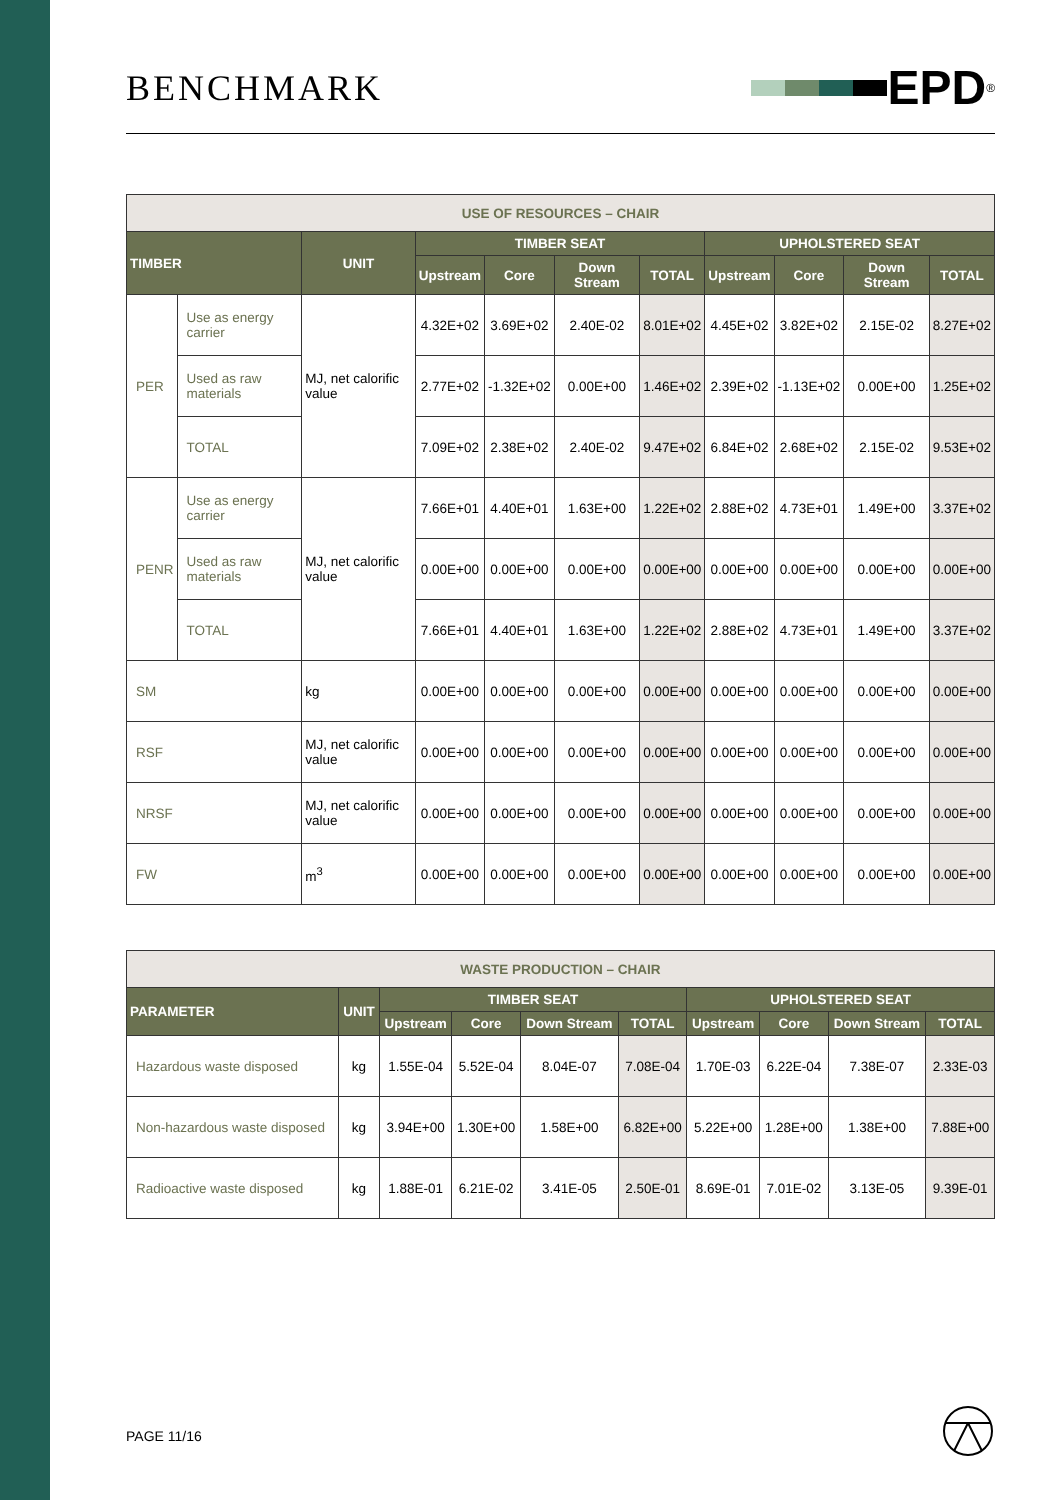BENCHMARK
EPD<sup>®</sup>
| USE OF RESOURCES – CHAIR | | | | | | | | | | |
| TIMBER | | UNIT | TIMBER SEAT | | | | UPHOLSTERED SEAT | | | |
| | | | Upstream | Core | Down Stream | TOTAL | Upstream | Core | Down Stream | TOTAL |
| PER | Use as energy carrier | MJ, net calorific value | 4.32E+02 | 3.69E+02 | 2.40E-02 | 8.01E+02 | 4.45E+02 | 3.82E+02 | 2.15E-02 | 8.27E+02 |
| | Used as raw materials | | 2.77E+02 | -1.32E+02 | 0.00E+00 | 1.46E+02 | 2.39E+02 | -1.13E+02 | 0.00E+00 | 1.25E+02 |
| | TOTAL | | 7.09E+02 | 2.38E+02 | 2.40E-02 | 9.47E+02 | 6.84E+02 | 2.68E+02 | 2.15E-02 | 9.53E+02 |
| PENR | Use as energy carrier | MJ, net calorific value | 7.66E+01 | 4.40E+01 | 1.63E+00 | 1.22E+02 | 2.88E+02 | 4.73E+01 | 1.49E+00 | 3.37E+02 |
| | Used as raw materials | | 0.00E+00 | 0.00E+00 | 0.00E+00 | 0.00E+00 | 0.00E+00 | 0.00E+00 | 0.00E+00 | 0.00E+00 |
| | TOTAL | | 7.66E+01 | 4.40E+01 | 1.63E+00 | 1.22E+02 | 2.88E+02 | 4.73E+01 | 1.49E+00 | 3.37E+02 |
| SM | | kg | 0.00E+00 | 0.00E+00 | 0.00E+00 | 0.00E+00 | 0.00E+00 | 0.00E+00 | 0.00E+00 | 0.00E+00 |
| RSF | | MJ, net calorific value | 0.00E+00 | 0.00E+00 | 0.00E+00 | 0.00E+00 | 0.00E+00 | 0.00E+00 | 0.00E+00 | 0.00E+00 |
| NRSF | | MJ, net calorific value | 0.00E+00 | 0.00E+00 | 0.00E+00 | 0.00E+00 | 0.00E+00 | 0.00E+00 | 0.00E+00 | 0.00E+00 |
| FW | | m<sup>3</sup> | 0.00E+00 | 0.00E+00 | 0.00E+00 | 0.00E+00 | 0.00E+00 | 0.00E+00 | 0.00E+00 | 0.00E+00 |
| WASTE PRODUCTION – CHAIR | | | | | | | | | |
| PARAMETER | UNIT | TIMBER SEAT | | | | UPHOLSTERED SEAT | | | |
| | | Upstream | Core | Down Stream | TOTAL | Upstream | Core | Down Stream | TOTAL |
| Hazardous waste disposed | kg | 1.55E-04 | 5.52E-04 | 8.04E-07 | 7.08E-04 | 1.70E-03 | 6.22E-04 | 7.38E-07 | 2.33E-03 |
| Non-hazardous waste disposed | kg | 3.94E+00 | 1.30E+00 | 1.58E+00 | 6.82E+00 | 5.22E+00 | 1.28E+00 | 1.38E+00 | 7.88E+00 |
| Radioactive waste disposed | kg | 1.88E-01 | 6.21E-02 | 3.41E-05 | 2.50E-01 | 8.69E-01 | 7.01E-02 | 3.13E-05 | 9.39E-01 |
PAGE 11/16